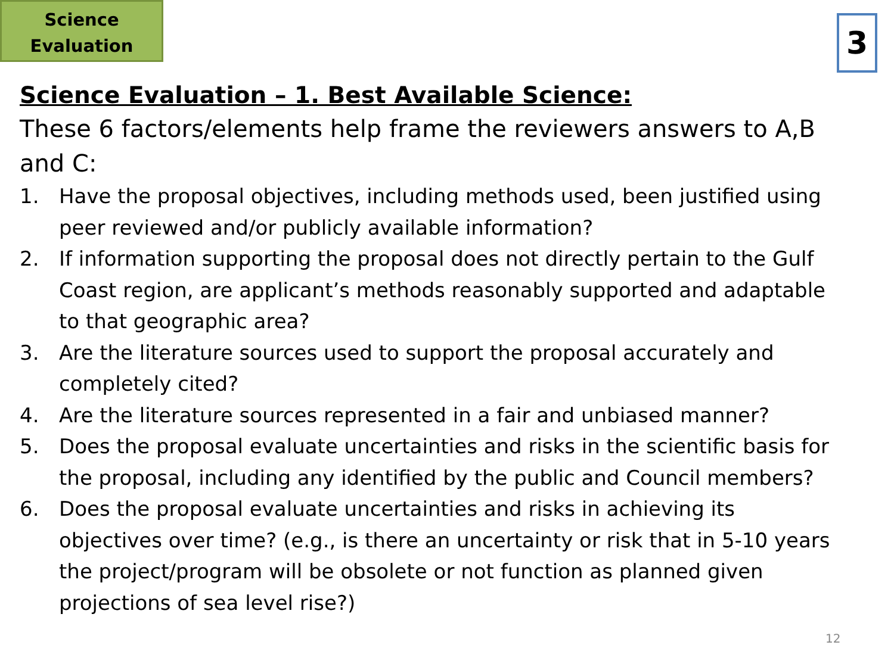Science
Evaluation
3
Science Evaluation – 1. Best Available Science:
These 6 factors/elements help frame the reviewers answers to A,B and C:
1. Have the proposal objectives, including methods used, been justified using peer reviewed and/or publicly available information?
2. If information supporting the proposal does not directly pertain to the Gulf Coast region, are applicant’s methods reasonably supported and adaptable to that geographic area?
3. Are the literature sources used to support the proposal accurately and completely cited?
4. Are the literature sources represented in a fair and unbiased manner?
5. Does the proposal evaluate uncertainties and risks in the scientific basis for the proposal, including any identified by the public and Council members?
6. Does the proposal evaluate uncertainties and risks in achieving its objectives over time? (e.g., is there an uncertainty or risk that in 5-10 years the project/program will be obsolete or not function as planned given projections of sea level rise?)
12